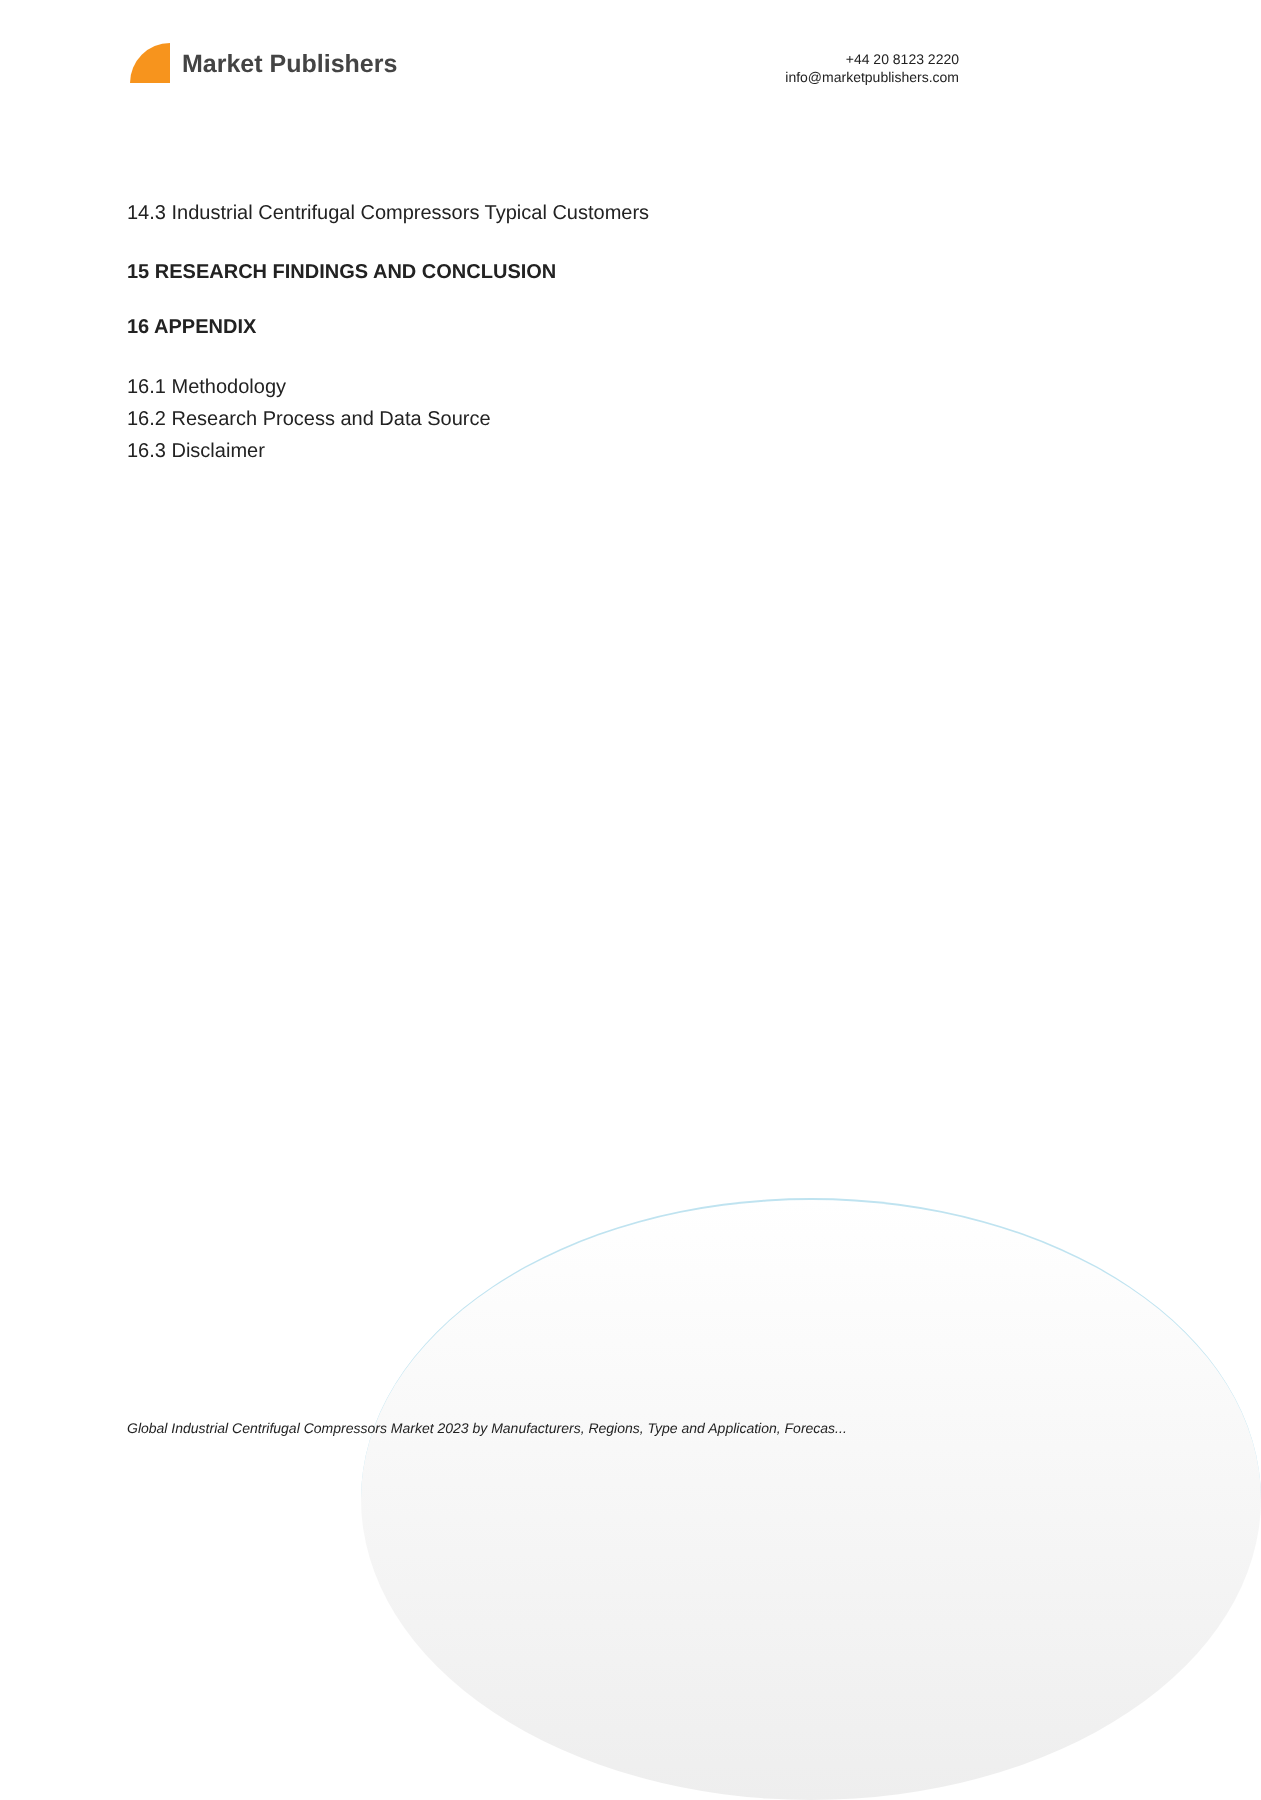Market Publishers
+44 20 8123 2220
info@marketpublishers.com
14.3 Industrial Centrifugal Compressors Typical Customers
15 RESEARCH FINDINGS AND CONCLUSION
16 APPENDIX
16.1 Methodology
16.2 Research Process and Data Source
16.3 Disclaimer
Global Industrial Centrifugal Compressors Market 2023 by Manufacturers, Regions, Type and Application, Forecas...